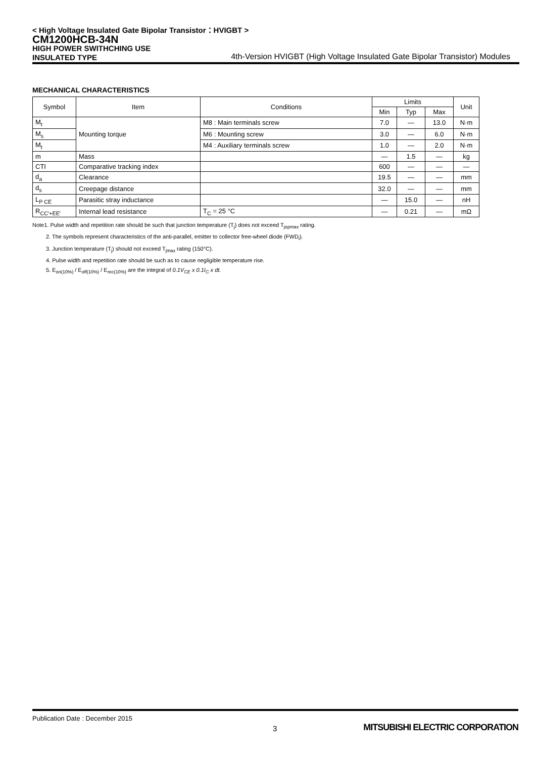< High Voltage Insulated Gate Bipolar Transistor：HVIGBT >
CM1200HCB-34N
HIGH POWER SWITHCHING USE
INSULATED TYPE
4th-Version HVIGBT (High Voltage Insulated Gate Bipolar Transistor) Modules
MECHANICAL CHARACTERISTICS
| Symbol | Item | Conditions | Limits | | | Unit |
| --- | --- | --- | --- | --- | --- | --- |
| | | | Min | Typ | Max | |
| M<sub>t</sub> | Mounting torque | M8 : Main terminals screw | 7.0 | — | 13.0 | N·m |
| M<sub>s</sub> | | M6 : Mounting screw | 3.0 | — | 6.0 | N·m |
| M<sub>t</sub> | | M4 : Auxiliary terminals screw | 1.0 | — | 2.0 | N·m |
| m | Mass | | — | 1.5 | — | kg |
| CTI | Comparative tracking index | | 600 | — | — | — |
| d<sub>a</sub> | Clearance | | 19.5 | — | — | mm |
| d<sub>s</sub> | Creepage distance | | 32.0 | — | — | mm |
| L<sub>P CE</sub> | Parasitic stray inductance | | — | 15.0 | — | nH |
| R<sub>CC'+EE'</sub> | Internal lead resistance | T<sub>C</sub> = 25 °C | — | 0.21 | — | mΩ |
Note1. Pulse width and repetition rate should be such that junction temperature (T<sub>j</sub>) does not exceed T<sub>jopmax</sub> rating.
2. The symbols represent characteristics of the anti-parallel, emitter to collector free-wheel diode (FWD<sub>i</sub>).
3. Junction temperature (T<sub>j</sub>) should not exceed T<sub>jmax</sub> rating (150°C).
4. Pulse width and repetition rate should be such as to cause negligible temperature rise.
5. E<sub>on(10%)</sub> / E<sub>off(10%)</sub> / E<sub>rec(10%)</sub> are the integral of 0.1V<sub>CE</sub> x 0.1I<sub>C</sub> x dt.
Publication Date : December 2015
3
MITSUBISHI ELECTRIC CORPORATION